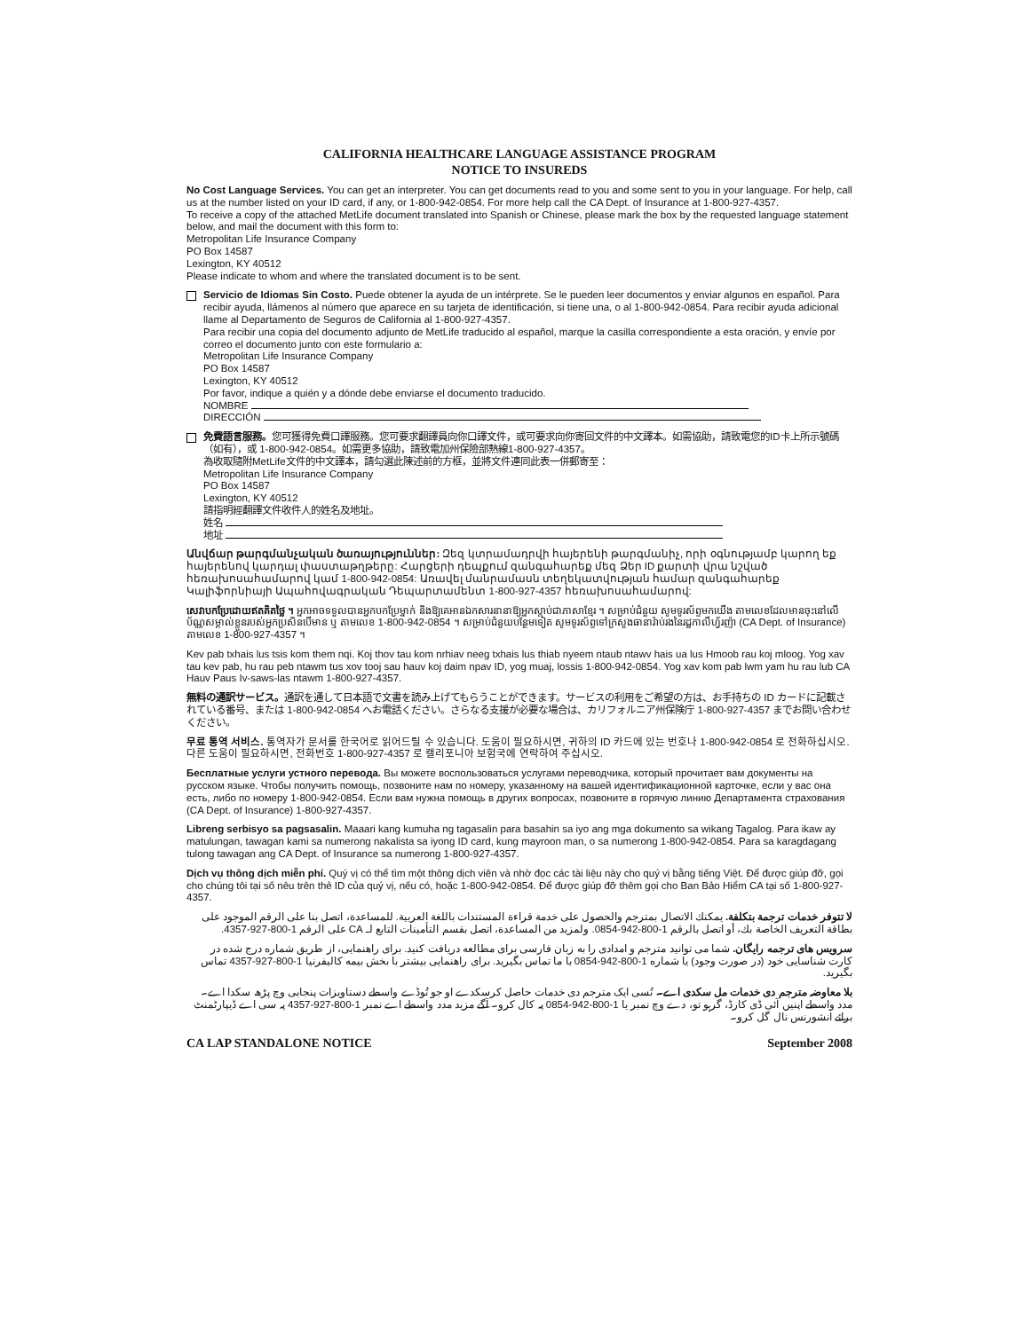CALIFORNIA HEALTHCARE LANGUAGE ASSISTANCE PROGRAM
NOTICE TO INSUREDS
No Cost Language Services. You can get an interpreter. You can get documents read to you and some sent to you in your language. For help, call us at the number listed on your ID card, if any, or 1-800-942-0854. For more help call the CA Dept. of Insurance at 1-800-927-4357.
To receive a copy of the attached MetLife document translated into Spanish or Chinese, please mark the box by the requested language statement below, and mail the document with this form to:
Metropolitan Life Insurance Company
PO Box 14587
Lexington, KY 40512
Please indicate to whom and where the translated document is to be sent.
Servicio de Idiomas Sin Costo. Puede obtener la ayuda de un intérprete. Se le pueden leer documentos y enviar algunos en español. Para recibir ayuda, llámenos al número que aparece en su tarjeta de identificación, si tiene una, o al 1-800-942-0854. Para recibir ayuda adicional llame al Departamento de Seguros de California al 1-800-927-4357.
Para recibir una copia del documento adjunto de MetLife traducido al español, marque la casilla correspondiente a esta oración, y envíe por correo el documento junto con este formulario a:
Metropolitan Life Insurance Company
PO Box 14587
Lexington, KY 40512
Por favor, indique a quién y a dónde debe enviarse el documento traducido.
NOMBRE
DIRECCIÓN
免費語言服務。您可獲得免費口譯服務。您可要求翻譯員向你口譯文件，或可要求向你寄回文件的中文譯本。如需協助，請致電您的ID卡上所示號碼（如有），或 1-800-942-0854。如需更多協助，請致電加州保險部熱線1-800-927-4357。
為收取隨附MetLife文件的中文譯本，請勾選此陳述前的方框，並將文件連同此表一併郵寄至：
Metropolitan Life Insurance Company
PO Box 14587
Lexington, KY 40512
請指明經翻譯文件收件人的姓名及地址。
姓名
地址
Անվճար թարգմանչական ծառայություններ: Զեզ կտրամադրվի հայերենի թարգմանիչ, որի օգնությամբ կարող եք հայերենով կարդալ փաստաթղթերը: Հարցերի դեպքում զանգահարեք մեզ Ձեր ID քարտի վրա նշված հեռախոսահամարով կամ 1-800-942-0854: Առավել մանրամասն տեղեկատվության համար զանգահարեք Կալիֆորնիայի Ապահովագրական Դեպարտամենտ 1-800-927-4357 հեռախոսահամարով:
សេវាបកប្រែដោយឥតគិតថ្លៃ ។ អ្នកអាចទទួលបានអ្នកបកប្រែម្នាក់ និងឱ្យគេអានឯកសារនានាឱ្យអ្នកស្តាប់ជាភាសាខ្មែរ ។ សម្រាប់ជំនួយ សូមទូរស័ព្ទមកយើង តាមលេខដែលមានចុះនៅលើប័ណ្ណសម្គាល់ខ្លួនរបស់អ្នកប្រសិនបើមាន ឬ តាមលេខ 1-800-942-0854 ។ សម្រាប់ជំនួយបន្ថែមទៀត សូមទូរស័ព្ទទៅក្រសួងធានារ៉ាប់រងនៃរដ្ឋកាលីហ្វ័រញ៉ា (CA Dept. of Insurance) តាមលេខ 1-800-927-4357 ។
Kev pab txhais lus tsis kom them nqi. Koj thov tau kom nrhiav neeg txhais lus thiab nyeem ntaub ntawv hais ua lus Hmoob rau koj mloog. Yog xav tau kev pab, hu rau peb ntawm tus xov tooj sau hauv koj daim npav ID, yog muaj, lossis 1-800-942-0854. Yog xav kom pab lwm yam hu rau lub CA Hauv Paus Iv-saws-las ntawm 1-800-927-4357.
無料の通訳サービス。通訳を通して日本語で文書を読み上げてもらうことができます。サービスの利用をご希望の方は、お手持ちの ID カードに記載されている番号、または 1-800-942-0854 へお電話ください。さらなる支援が必要な場合は、カリフォルニア州保険庁 1-800-927-4357 までお問い合わせください。
무료 통역 서비스. 통역자가 문서를 한국어로 읽어드릴 수 있습니다. 도움이 필요하시면, 귀하의 ID 카드에 있는 번호나 1-800-942-0854 로 전화하십시오. 다른 도움이 필요하시면, 전화번호 1-800-927-4357 로 캘리포니아 보험국에 연락하여 주십시오.
Бесплатные услуги устного перевода. Вы можете воспользоваться услугами переводчика, который прочитает вам документы на русском языке. Чтобы получить помощь, позвоните нам по номеру, указанному на вашей идентификационной карточке, если у вас она есть, либо по номеру 1-800-942-0854. Если вам нужна помощь в других вопросах, позвоните в горячую линию Департамента страхования (CA Dept. of Insurance) 1-800-927-4357.
Libreng serbisyo sa pagsasalin. Maaari kang kumuha ng tagasalin para basahin sa iyo ang mga dokumento sa wikang Tagalog. Para ikaw ay matulungan, tawagan kami sa numerong nakalista sa iyong ID card, kung mayroon man, o sa numerong 1-800-942-0854. Para sa karagdagang tulong tawagan ang CA Dept. of Insurance sa numerong 1-800-927-4357.
Dịch vụ thông dịch miễn phí. Quý vị có thể tìm một thông dịch viên và nhờ đọc các tài liệu này cho quý vị bằng tiếng Việt. Để được giúp đỡ, gọi cho chúng tôi tại số nêu trên thẻ ID của quý vị, nếu có, hoặc 1-800-942-0854. Để được giúp đỡ thêm gọi cho Ban Bảo Hiểm CA tại số 1-800-927-4357.
لا تتوفر خدمات ترجمة بتكلفة. يمكنك الاتصال بمترجم والحصول على خدمة قراءة المستندات باللغة العربية. للمساعدة، اتصل بنا على الرقم الموجود على بطاقة التعريف الخاصة بك، أو اتصل بالرقم 1-800-942-0854. ولمزيد من المساعدة، اتصل بقسم التأمينات التابع لـ CA على الرقم 1-800-927-4357.
سرویس های ترجمه رایگان. شما می توانید مترجم و امدادی را به زبان فارسی برای مطالعه دریافت کنید. برای راهنمایی، از طریق شماره درج شده در کارت شناسایی خود (در صورت وجود) یا شماره 1-800-942-0854 با ما تماس بگیرید. برای راهنمایی بیشتر با بخش بیمه کالیفرنیا 1-800-927-4357 تماس بگیرید.
بلا معاوضہ مترجم دی خدمات مل سکدی اے۔ تُسی ایک مترجم دی خدمات حاصل کرسکدے او جو تُوڈے واسطے دستاویزات پنجابی وچ پڑھ سکدا اے۔ مدد واسطے اپنیں آئی ڈی کارڈ، گرہو تو، دے وچ نمبر یا 1-800-942-0854 پہ کال کرو۔ آگے مزید مدد واسطے اے نمبر 1-800-927-4357 پہ سی اے ڈیپارٹمنٹ برائے انشورنس نال گل کرو۔
CA LAP STANDALONE NOTICE September 2008